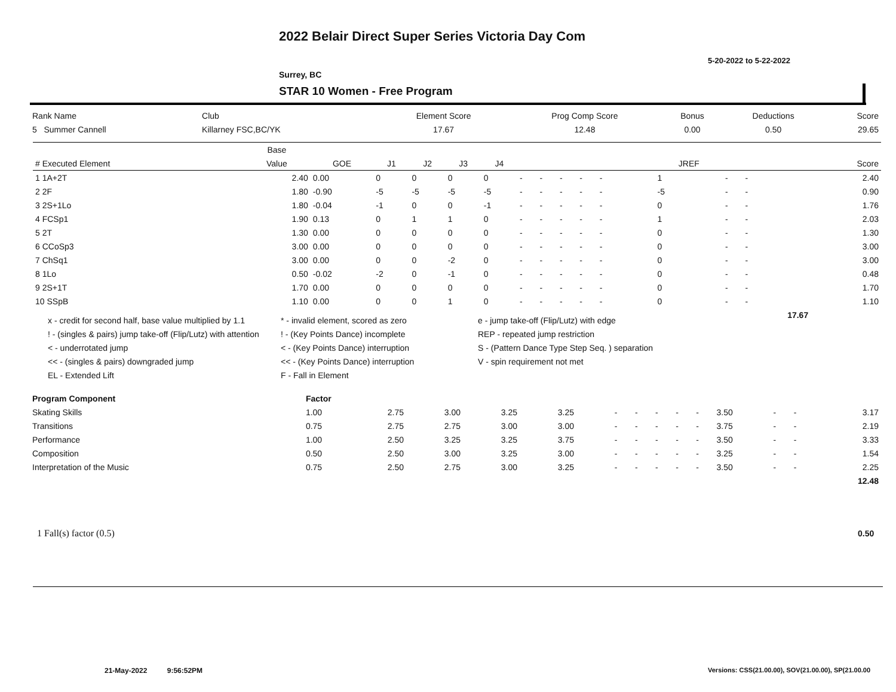2022 Belair Direct Super Series Victoria Day Com
5-20-2022 to 5-22-2022
Surrey, BC
STAR 10 Women - Free Program
| Rank Name | Club | Element Score | Prog Comp Score | Bonus | Deductions | Score |
| 5 Summer Cannell | Killarney FSC,BC/YK | 17.67 | 12.48 | 0.00 | 0.50 | 29.65 |
| | Base | | | | | | | | | | | | | | | | | |
| --- | --- | --- | --- | --- | --- | --- | --- | --- | --- | --- | --- | --- | --- | --- | --- | --- | --- | --- |
| # Executed Element | Value | GOE | J1 | J2 | J3 | J4 | | | | | | | | | JREF | | | Score |
| 1 1A+2T | 2.40 | 0.00 | 0 | 0 | 0 | 0 | - | - | - | - | - | | | | 1 | - | - | 2.40 |
| 2 2F | 1.80 | -0.90 | -5 | -5 | -5 | -5 | - | - | - | - | - | | | | -5 | - | - | 0.90 |
| 3 2S+1Lo | 1.80 | -0.04 | -1 | 0 | 0 | -1 | - | - | - | - | - | | | | 0 | - | - | 1.76 |
| 4 FCSp1 | 1.90 | 0.13 | 0 | 1 | 1 | 0 | - | - | - | - | - | | | | 1 | - | - | 2.03 |
| 5 2T | 1.30 | 0.00 | 0 | 0 | 0 | 0 | - | - | - | - | - | | | | 0 | - | - | 1.30 |
| 6 CCoSp3 | 3.00 | 0.00 | 0 | 0 | 0 | 0 | - | - | - | - | - | | | | 0 | - | - | 3.00 |
| 7 ChSq1 | 3.00 | 0.00 | 0 | 0 | -2 | 0 | - | - | - | - | - | | | | 0 | - | - | 3.00 |
| 8 1Lo | 0.50 | -0.02 | -2 | 0 | -1 | 0 | - | - | - | - | - | | | | 0 | - | - | 0.48 |
| 9 2S+1T | 1.70 | 0.00 | 0 | 0 | 0 | 0 | - | - | - | - | - | | | | 0 | - | - | 1.70 |
| 10 SSpB | 1.10 | 0.00 | 0 | 0 | 1 | 0 | - | - | - | - | - | | | | 0 | - | - | 1.10 |
| | | | | | | | | | | | | | | | | | 17.67 | |
x - credit for second half, base value multiplied by 1.1
! - (singles & pairs) jump take-off (Flip/Lutz) with attention
< - underrotated jump
<< - (singles & pairs) downgraded jump
EL - Extended Lift
* - invalid element, scored as zero
! - (Key Points Dance) incomplete
< - (Key Points Dance) interruption
<< - (Key Points Dance) interruption
F - Fall in Element
e - jump take-off (Flip/Lutz) with edge
REP - repeated jump restriction
S - (Pattern Dance Type Step Seq. ) separation
V - spin requirement not met
| Program Component | Factor | | | | | | | | | | | | | |
| Skating Skills | 1.00 | 2.75 | 3.00 | 3.25 | 3.25 | - | - | - | - | - | 3.50 | - | - | 3.17 |
| Transitions | 0.75 | 2.75 | 2.75 | 3.00 | 3.00 | - | - | - | - | - | 3.75 | - | - | 2.19 |
| Performance | 1.00 | 2.50 | 3.25 | 3.25 | 3.75 | - | - | - | - | - | 3.50 | - | - | 3.33 |
| Composition | 0.50 | 2.50 | 3.00 | 3.25 | 3.00 | - | - | - | - | - | 3.25 | - | - | 1.54 |
| Interpretation of the Music | 0.75 | 2.50 | 2.75 | 3.00 | 3.25 | - | - | - | - | - | 3.50 | - | - | 2.25 |
| | | | | | | | | | | | | | | 12.48 |
1 Fall(s) factor (0.5) 0.50
21-May-2022 9:56:52PM
Versions: CSS(21.00.00), SOV(21.00.00), SP(21.00.00